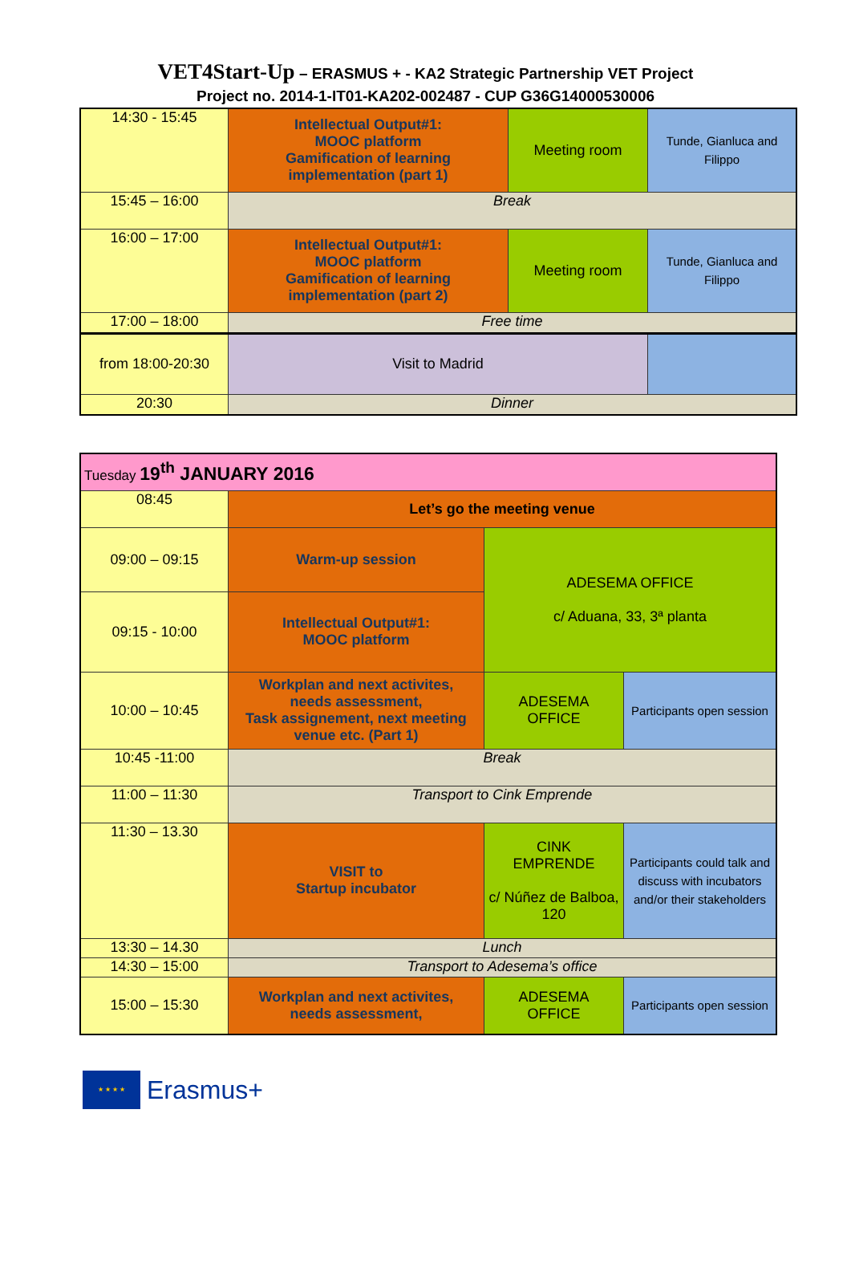VET4Start-Up – ERASMUS + - KA2 Strategic Partnership VET Project
Project no. 2014-1-IT01-KA202-002487 - CUP G36G14000530006
| 14:30 - 15:45 | Intellectual Output#1: MOOC platform Gamification of learning implementation (part 1) | Meeting room | Tunde, Gianluca and Filippo |
| 15:45 – 16:00 | Break | | |
| 16:00 – 17:00 | Intellectual Output#1: MOOC platform Gamification of learning implementation (part 2) | Meeting room | Tunde, Gianluca and Filippo |
| 17:00 – 18:00 | Free time | | |
| from 18:00-20:30 | Visit to Madrid | | |
| 20:30 | Dinner | | |
| Tuesday 19<sup>th</sup> JANUARY 2016 | | | |
| 08:45 | Let’s go the meeting venue | | |
| 09:00 – 09:15 | Warm-up session | ADESEMA OFFICE c/ Aduana, 33, 3ª planta | |
| 09:15 - 10:00 | Intellectual Output#1: MOOC platform | | |
| 10:00 – 10:45 | Workplan and next activites, needs assessment, Task assignement, next meeting venue etc. (Part 1) | ADESEMA OFFICE | Participants open session |
| 10:45 -11:00 | Break | | |
| 11:00 – 11:30 | Transport to Cink Emprende | | |
| 11:30 – 13.30 | VISIT to Startup incubator | CINK EMPRENDE c/ Núñez de Balboa, 120 | Participants could talk and discuss with incubators and/or their stakeholders |
| 13:30 – 14.30 | Lunch | | |
| 14:30 – 15:00 | Transport to Adesema’s office | | |
| 15:00 – 15:30 | Workplan and next activites, needs assessment, | ADESEMA OFFICE | Participants open session |
★ ★ ★ ★
Erasmus+